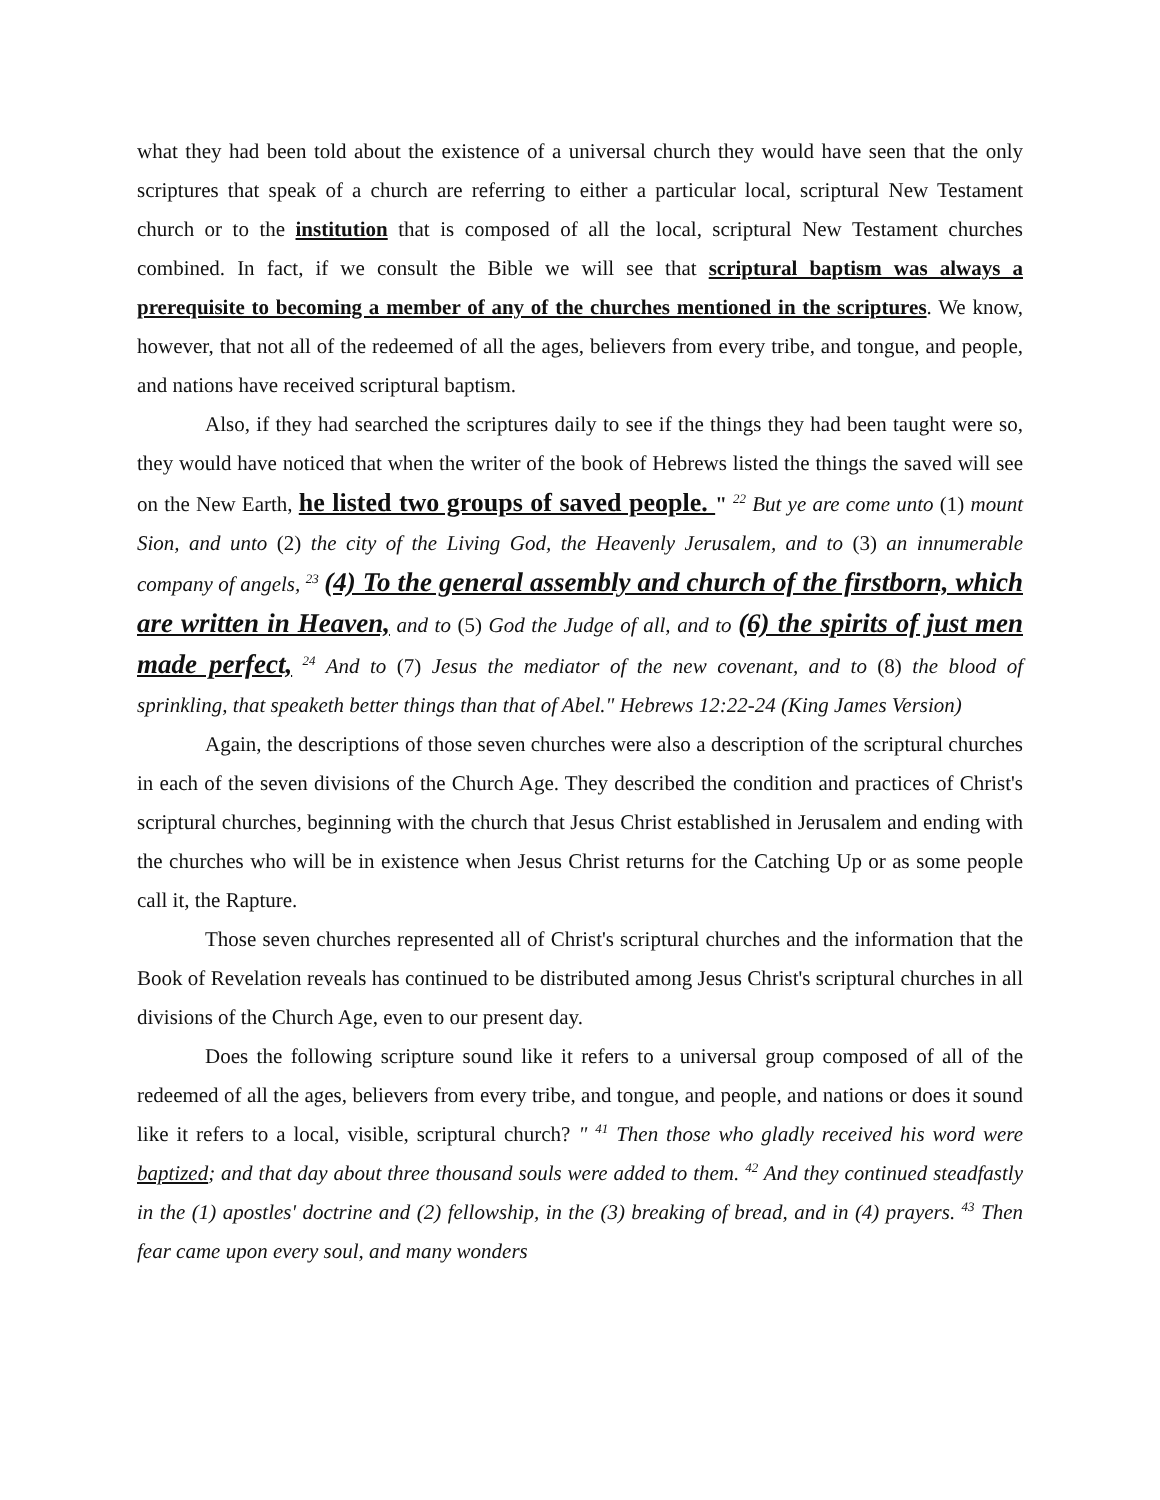what they had been told about the existence of a universal church they would have seen that the only scriptures that speak of a church are referring to either a particular local, scriptural New Testament church or to the institution that is composed of all the local, scriptural New Testament churches combined. In fact, if we consult the Bible we will see that scriptural baptism was always a prerequisite to becoming a member of any of the churches mentioned in the scriptures. We know, however, that not all of the redeemed of all the ages, believers from every tribe, and tongue, and people, and nations have received scriptural baptism.
Also, if they had searched the scriptures daily to see if the things they had been taught were so, they would have noticed that when the writer of the book of Hebrews listed the things the saved will see on the New Earth, he listed two groups of saved people. " <sup>22</sup> But ye are come unto (1) mount Sion, and unto (2) the city of the Living God, the Heavenly Jerusalem, and to (3) an innumerable company of angels, <sup>23</sup> (4) To the general assembly and church of the firstborn, which are written in Heaven, and to (5) God the Judge of all, and to (6) the spirits of just men made perfect, <sup>24</sup> And to (7) Jesus the mediator of the new covenant, and to (8) the blood of sprinkling, that speaketh better things than that of Abel." Hebrews 12:22-24 (King James Version)
Again, the descriptions of those seven churches were also a description of the scriptural churches in each of the seven divisions of the Church Age. They described the condition and practices of Christ's scriptural churches, beginning with the church that Jesus Christ established in Jerusalem and ending with the churches who will be in existence when Jesus Christ returns for the Catching Up or as some people call it, the Rapture.
Those seven churches represented all of Christ's scriptural churches and the information that the Book of Revelation reveals has continued to be distributed among Jesus Christ's scriptural churches in all divisions of the Church Age, even to our present day.
Does the following scripture sound like it refers to a universal group composed of all of the redeemed of all the ages, believers from every tribe, and tongue, and people, and nations or does it sound like it refers to a local, visible, scriptural church? " <sup>41</sup> Then those who gladly received his word were baptized; and that day about three thousand souls were added to them. <sup>42</sup> And they continued steadfastly in the (1) apostles' doctrine and (2) fellowship, in the (3) breaking of bread, and in (4) prayers. <sup>43</sup> Then fear came upon every soul, and many wonders